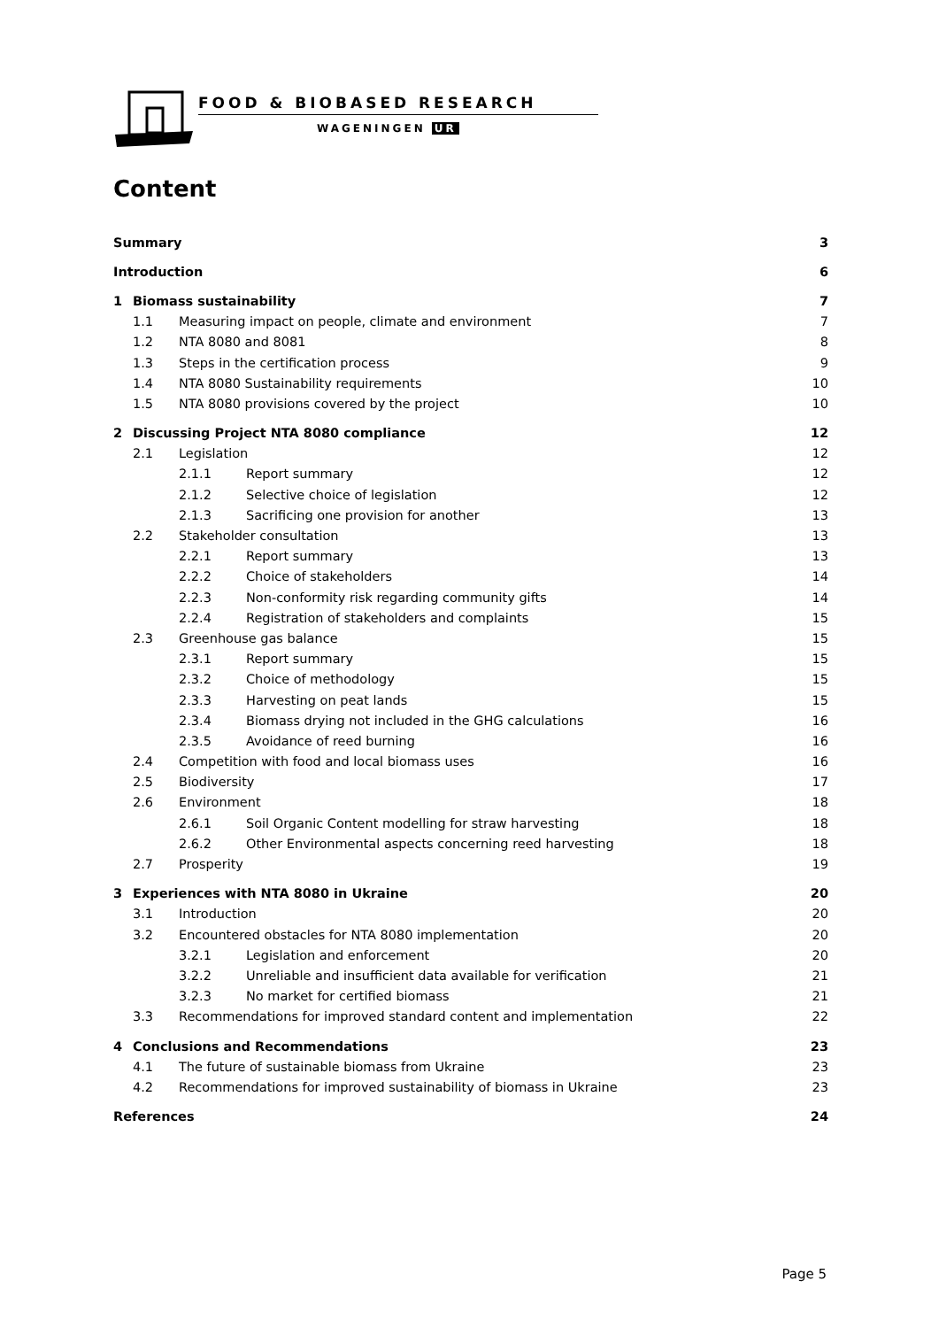FOOD & BIOBASED RESEARCH
WAGENINGEN UR
Content
| Summary | | | | 3 |
| Introduction | | | | 6 |
| 1 | Biomass sustainability | | | 7 |
| | 1.1 | Measuring impact on people, climate and environment | | 7 |
| | 1.2 | NTA 8080 and 8081 | | 8 |
| | 1.3 | Steps in the certification process | | 9 |
| | 1.4 | NTA 8080 Sustainability requirements | | 10 |
| | 1.5 | NTA 8080 provisions covered by the project | | 10 |
| 2 | Discussing Project NTA 8080 compliance | | | 12 |
| | 2.1 | Legislation | | 12 |
| | | 2.1.1 | Report summary | 12 |
| | | 2.1.2 | Selective choice of legislation | 12 |
| | | 2.1.3 | Sacrificing one provision for another | 13 |
| | 2.2 | Stakeholder consultation | | 13 |
| | | 2.2.1 | Report summary | 13 |
| | | 2.2.2 | Choice of stakeholders | 14 |
| | | 2.2.3 | Non-conformity risk regarding community gifts | 14 |
| | | 2.2.4 | Registration of stakeholders and complaints | 15 |
| | 2.3 | Greenhouse gas balance | | 15 |
| | | 2.3.1 | Report summary | 15 |
| | | 2.3.2 | Choice of methodology | 15 |
| | | 2.3.3 | Harvesting on peat lands | 15 |
| | | 2.3.4 | Biomass drying not included in the GHG calculations | 16 |
| | | 2.3.5 | Avoidance of reed burning | 16 |
| | 2.4 | Competition with food and local biomass uses | | 16 |
| | 2.5 | Biodiversity | | 17 |
| | 2.6 | Environment | | 18 |
| | | 2.6.1 | Soil Organic Content modelling for straw harvesting | 18 |
| | | 2.6.2 | Other Environmental aspects concerning reed harvesting | 18 |
| | 2.7 | Prosperity | | 19 |
| 3 | Experiences with NTA 8080 in Ukraine | | | 20 |
| | 3.1 | Introduction | | 20 |
| | 3.2 | Encountered obstacles for NTA 8080 implementation | | 20 |
| | | 3.2.1 | Legislation and enforcement | 20 |
| | | 3.2.2 | Unreliable and insufficient data available for verification | 21 |
| | | 3.2.3 | No market for certified biomass | 21 |
| | 3.3 | Recommendations for improved standard content and implementation | | 22 |
| 4 | Conclusions and Recommendations | | | 23 |
| | 4.1 | The future of sustainable biomass from Ukraine | | 23 |
| | 4.2 | Recommendations for improved sustainability of biomass in Ukraine | | 23 |
| References | | | | 24 |
Page 5